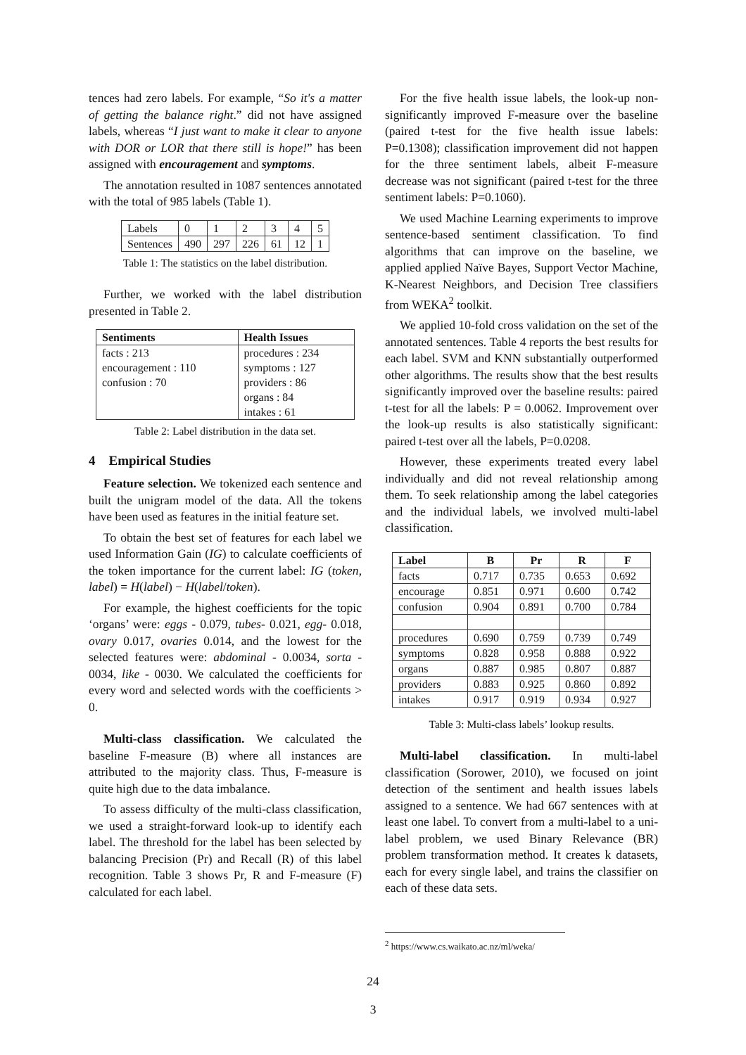tences had zero labels. For example, “So it's a matter of getting the balance right.” did not have assigned labels, whereas “I just want to make it clear to anyone with DOR or LOR that there still is hope!” has been assigned with encouragement and symptoms.
The annotation resulted in 1087 sentences annotated with the total of 985 labels (Table 1).
| Labels | 0 | 1 | 2 | 3 | 4 | 5 |
| Sentences | 490 | 297 | 226 | 61 | 12 | 1 |
Table 1: The statistics on the label distribution.
Further, we worked with the label distribution presented in Table 2.
| Sentiments | Health Issues |
| --- | --- |
| facts : 213 encouragement : 110 confusion : 70 | procedures : 234 symptoms : 127 providers : 86 organs : 84 intakes : 61 |
Table 2: Label distribution in the data set.
4 Empirical Studies
Feature selection. We tokenized each sentence and built the unigram model of the data. All the tokens have been used as features in the initial feature set.
To obtain the best set of features for each label we used Information Gain (IG) to calculate coefficients of the token importance for the current label: IG (token, label) = H(label) − H(label/token).
For example, the highest coefficients for the topic ‘organs’ were: eggs - 0.079, tubes- 0.021, egg- 0.018, ovary 0.017, ovaries 0.014, and the lowest for the selected features were: abdominal - 0.0034, sorta - 0034, like - 0030. We calculated the coefficients for every word and selected words with the coefficients > 0.
Multi-class classification. We calculated the baseline F-measure (B) where all instances are attributed to the majority class. Thus, F-measure is quite high due to the data imbalance.
To assess difficulty of the multi-class classification, we used a straight-forward look-up to identify each label. The threshold for the label has been selected by balancing Precision (Pr) and Recall (R) of this label recognition. Table 3 shows Pr, R and F-measure (F) calculated for each label.
For the five health issue labels, the look-up non-significantly improved F-measure over the baseline (paired t-test for the five health issue labels: P=0.1308); classification improvement did not happen for the three sentiment labels, albeit F-measure decrease was not significant (paired t-test for the three sentiment labels: P=0.1060).
We used Machine Learning experiments to improve sentence-based sentiment classification. To find algorithms that can improve on the baseline, we applied applied Naïve Bayes, Support Vector Machine, K-Nearest Neighbors, and Decision Tree classifiers from WEKA<sup>2</sup> toolkit.
We applied 10-fold cross validation on the set of the annotated sentences. Table 4 reports the best results for each label. SVM and KNN substantially outperformed other algorithms. The results show that the best results significantly improved over the baseline results: paired t-test for all the labels: P = 0.0062. Improvement over the look-up results is also statistically significant: paired t-test over all the labels, P=0.0208.
However, these experiments treated every label individually and did not reveal relationship among them. To seek relationship among the label categories and the individual labels, we involved multi-label classification.
| Label | B | Pr | R | F |
| --- | --- | --- | --- | --- |
| facts | 0.717 | 0.735 | 0.653 | 0.692 |
| encourage | 0.851 | 0.971 | 0.600 | 0.742 |
| confusion | 0.904 | 0.891 | 0.700 | 0.784 |
| procedures | 0.690 | 0.759 | 0.739 | 0.749 |
| symptoms | 0.828 | 0.958 | 0.888 | 0.922 |
| organs | 0.887 | 0.985 | 0.807 | 0.887 |
| providers | 0.883 | 0.925 | 0.860 | 0.892 |
| intakes | 0.917 | 0.919 | 0.934 | 0.927 |
Table 3: Multi-class labels’ lookup results.
Multi-label classification. In multi-label classification (Sorower, 2010), we focused on joint detection of the sentiment and health issues labels assigned to a sentence. We had 667 sentences with at least one label. To convert from a multi-label to a uni-label problem, we used Binary Relevance (BR) problem transformation method. It creates k datasets, each for every single label, and trains the classifier on each of these data sets.
<sup>2</sup> https://www.cs.waikato.ac.nz/ml/weka/
24
3